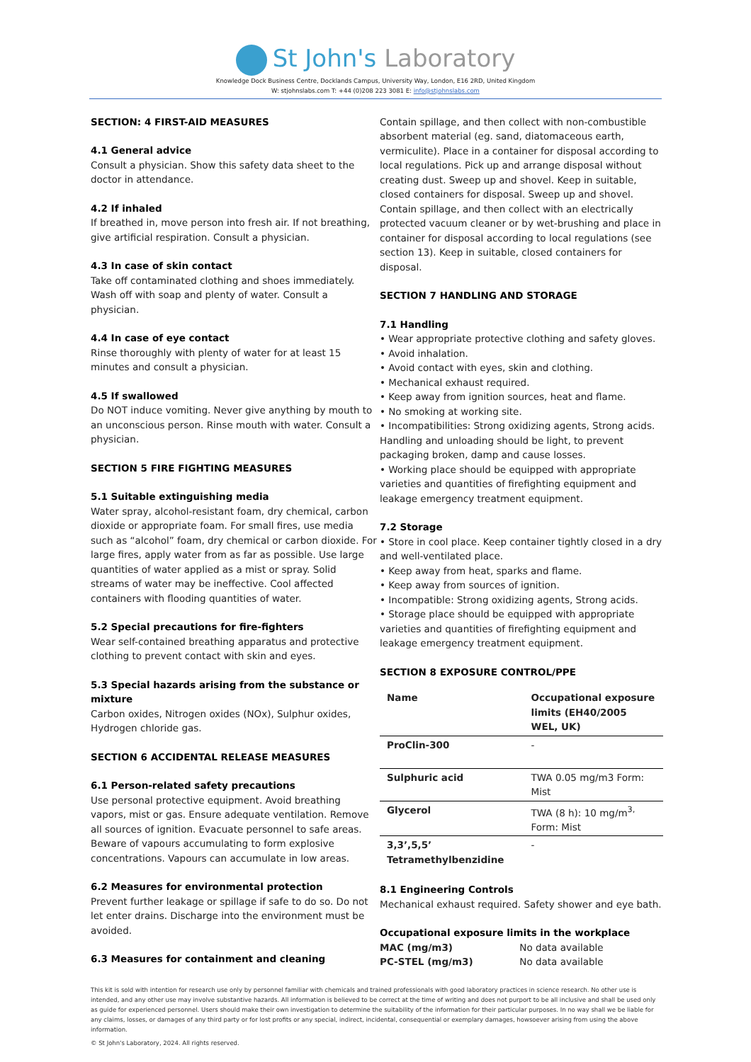St John's Laboratory
Knowledge Dock Business Centre, Docklands Campus, University Way, London, E16 2RD, United Kingdom
W: stjohnslabs.com T: +44 (0)208 223 3081 E: info@stjohnslabs.com
SECTION: 4 FIRST-AID MEASURES
4.1 General advice
Consult a physician. Show this safety data sheet to the doctor in attendance.
4.2 If inhaled
If breathed in, move person into fresh air. If not breathing, give artificial respiration. Consult a physician.
4.3 In case of skin contact
Take off contaminated clothing and shoes immediately. Wash off with soap and plenty of water. Consult a physician.
4.4 In case of eye contact
Rinse thoroughly with plenty of water for at least 15 minutes and consult a physician.
4.5 If swallowed
Do NOT induce vomiting. Never give anything by mouth to an unconscious person. Rinse mouth with water. Consult a physician.
SECTION 5 FIRE FIGHTING MEASURES
5.1 Suitable extinguishing media
Water spray, alcohol-resistant foam, dry chemical, carbon dioxide or appropriate foam. For small fires, use media such as “alcohol” foam, dry chemical or carbon dioxide. For large fires, apply water from as far as possible. Use large quantities of water applied as a mist or spray. Solid streams of water may be ineffective. Cool affected containers with flooding quantities of water.
5.2 Special precautions for fire-fighters
Wear self-contained breathing apparatus and protective clothing to prevent contact with skin and eyes.
5.3 Special hazards arising from the substance or mixture
Carbon oxides, Nitrogen oxides (NOx), Sulphur oxides, Hydrogen chloride gas.
SECTION 6 ACCIDENTAL RELEASE MEASURES
6.1 Person-related safety precautions
Use personal protective equipment. Avoid breathing vapors, mist or gas. Ensure adequate ventilation. Remove all sources of ignition. Evacuate personnel to safe areas. Beware of vapours accumulating to form explosive concentrations. Vapours can accumulate in low areas.
6.2 Measures for environmental protection
Prevent further leakage or spillage if safe to do so. Do not let enter drains. Discharge into the environment must be avoided.
6.3 Measures for containment and cleaning
Contain spillage, and then collect with non-combustible absorbent material (eg. sand, diatomaceous earth, vermiculite). Place in a container for disposal according to local regulations. Pick up and arrange disposal without creating dust. Sweep up and shovel. Keep in suitable, closed containers for disposal. Sweep up and shovel. Contain spillage, and then collect with an electrically protected vacuum cleaner or by wet-brushing and place in container for disposal according to local regulations (see section 13). Keep in suitable, closed containers for disposal.
SECTION 7 HANDLING AND STORAGE
7.1 Handling
• Wear appropriate protective clothing and safety gloves.
• Avoid inhalation.
• Avoid contact with eyes, skin and clothing.
• Mechanical exhaust required.
• Keep away from ignition sources, heat and flame.
• No smoking at working site.
• Incompatibilities: Strong oxidizing agents, Strong acids. Handling and unloading should be light, to prevent packaging broken, damp and cause losses.
• Working place should be equipped with appropriate varieties and quantities of firefighting equipment and leakage emergency treatment equipment.
7.2 Storage
• Store in cool place. Keep container tightly closed in a dry and well-ventilated place.
• Keep away from heat, sparks and flame.
• Keep away from sources of ignition.
• Incompatible: Strong oxidizing agents, Strong acids.
• Storage place should be equipped with appropriate varieties and quantities of firefighting equipment and leakage emergency treatment equipment.
SECTION 8 EXPOSURE CONTROL/PPE
| Name | Occupational exposure limits (EH40/2005 WEL, UK) |
| --- | --- |
| ProClin-300 | - |
| Sulphuric acid | TWA 0.05 mg/m3 Form: Mist |
| Glycerol | TWA (8 h): 10 mg/m<sup>3,</sup> Form: Mist |
| 3,3’,5,5’ Tetramethylbenzidine | - |
8.1 Engineering Controls
Mechanical exhaust required. Safety shower and eye bath.
Occupational exposure limits in the workplace
MAC (mg/m3) No data available
PC-STEL (mg/m3) No data available
This kit is sold with intention for research use only by personnel familiar with chemicals and trained professionals with good laboratory practices in science research. No other use is intended, and any other use may involve substantive hazards. All information is believed to be correct at the time of writing and does not purport to be all inclusive and shall be used only as guide for experienced personnel. Users should make their own investigation to determine the suitability of the information for their particular purposes. In no way shall we be liable for any claims, losses, or damages of any third party or for lost profits or any special, indirect, incidental, consequential or exemplary damages, howsoever arising from using the above information.
© St John's Laboratory, 2024. All rights reserved.